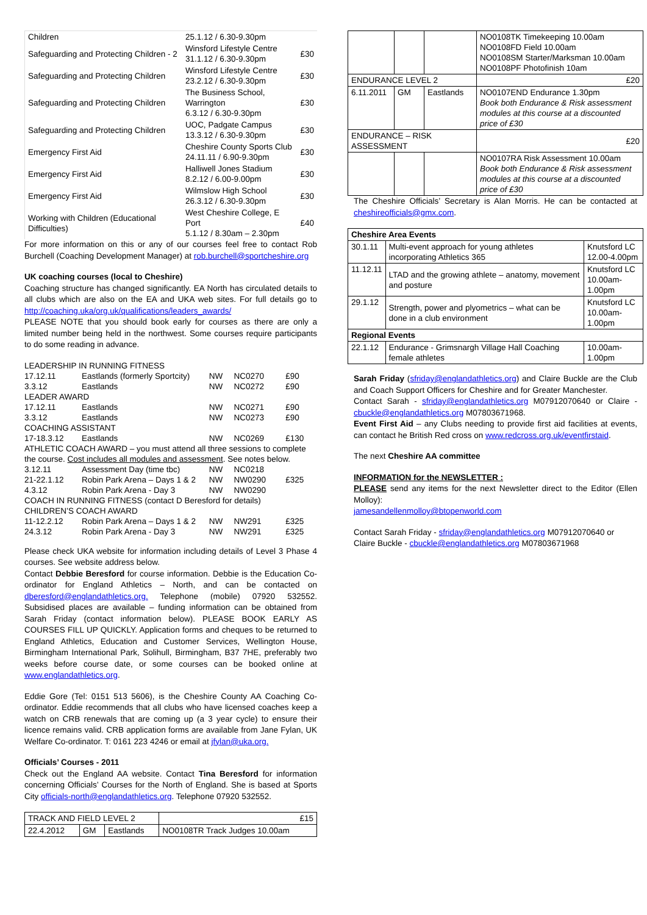| Children | 25.1.12 / 6.30-9.30pm | |
| Safeguarding and Protecting Children - 2 | Winsford Lifestyle Centre 31.1.12 / 6.30-9.30pm | £30 |
| Safeguarding and Protecting Children | Winsford Lifestyle Centre 23.2.12 / 6.30-9.30pm | £30 |
| Safeguarding and Protecting Children | The Business School, Warrington 6.3.12 / 6.30-9.30pm | £30 |
| Safeguarding and Protecting Children | UOC, Padgate Campus 13.3.12 / 6.30-9.30pm | £30 |
| Emergency First Aid | Cheshire County Sports Club 24.11.11 / 6.90-9.30pm | £30 |
| Emergency First Aid | Halliwell Jones Stadium 8.2.12 / 6.00-9.00pm | £30 |
| Emergency First Aid | Wilmslow High School 26.3.12 / 6.30-9.30pm | £30 |
| Working with Children (Educational Difficulties) | West Cheshire College, E Port 5.1.12 / 8.30am – 2.30pm | £40 |
For more information on this or any of our courses feel free to contact Rob Burchell (Coaching Development Manager) at rob.burchell@sportcheshire.org
UK coaching courses (local to Cheshire)
Coaching structure has changed significantly. EA North has circulated details to all clubs which are also on the EA and UKA web sites. For full details go to http://coaching.uka/org.uk/qualifications/leaders_awards/
PLEASE NOTE that you should book early for courses as there are only a limited number being held in the northwest. Some courses require participants to do some reading in advance.
| LEADERSHIP IN RUNNING FITNESS | | | | |
| 17.12.11 | Eastlands (formerly Sportcity) | NW | NC0270 | £90 |
| 3.3.12 | Eastlands | NW | NC0272 | £90 |
| LEADER AWARD | | | | |
| 17.12.11 | Eastlands | NW | NC0271 | £90 |
| 3.3.12 | Eastlands | NW | NC0273 | £90 |
| COACHING ASSISTANT | | | | |
| 17-18.3.12 | Eastlands | NW | NC0269 | £130 |
| ATHLETIC COACH AWARD – you must attend all three sessions to complete the course. Cost includes all modules and assessment . See notes below. | | | | |
| 3.12.11 | Assessment Day (time tbc) | NW | NC0218 | |
| 21-22.1.12 | Robin Park Arena – Days 1 & 2 | NW | NW0290 | £325 |
| 4.3.12 | Robin Park Arena - Day 3 | NW | NW0290 | |
| COACH IN RUNNING FITNESS (contact D Beresford for details) | | | | |
| CHILDREN’S COACH AWARD | | | | |
| 11-12.2.12 | Robin Park Arena – Days 1 & 2 | NW | NW291 | £325 |
| 24.3.12 | Robin Park Arena - Day 3 | NW | NW291 | £325 |
Please check UKA website for information including details of Level 3 Phase 4 courses. See website address below.
Contact Debbie Beresford for course information. Debbie is the Education Co-ordinator for England Athletics – North, and can be contacted on dberesford@englandathletics.org. Telephone (mobile) 07920 532552. Subsidised places are available – funding information can be obtained from Sarah Friday (contact information below). PLEASE BOOK EARLY AS COURSES FILL UP QUICKLY. Application forms and cheques to be returned to England Athletics, Education and Customer Services, Wellington House, Birmingham International Park, Solihull, Birmingham, B37 7HE, preferably two weeks before course date, or some courses can be booked online at www.englandathletics.org.
Eddie Gore (Tel: 0151 513 5606), is the Cheshire County AA Coaching Co-ordinator. Eddie recommends that all clubs who have licensed coaches keep a watch on CRB renewals that are coming up (a 3 year cycle) to ensure their licence remains valid. CRB application forms are available from Jane Fylan, UK Welfare Co-ordinator. T: 0161 223 4246 or email at jfylan@uka.org.
Officials’ Courses - 2011
Check out the England AA website. Contact Tina Beresford for information concerning Officials’ Courses for the North of England. She is based at Sports City officials-north@englandathletics.org. Telephone 07920 532552.
| TRACK AND FIELD LEVEL 2 | | | £15 |
| 22.4.2012 | GM | Eastlands | NO0108TR Track Judges 10.00am |
| | | | NO0108TK Timekeeping 10.00am NO0108FD Field 10.00am NO0108SM Starter/Marksman 10.00am NO0108PF Photofinish 10am |
| ENDURANCE LEVEL 2 | | | £20 |
| 6.11.2011 | GM | Eastlands | NO0107END Endurance 1.30pm Book both Endurance & Risk assessment modules at this course at a discounted price of £30 |
| ENDURANCE – RISK ASSESSMENT | | | £20 |
| | | | NO0107RA Risk Assessment 10.00am Book both Endurance & Risk assessment modules at this course at a discounted price of £30 |
The Cheshire Officials’ Secretary is Alan Morris. He can be contacted at cheshireofficials@gmx.com.
| Cheshire Area Events | | |
| 30.1.11 | Multi-event approach for young athletes incorporating Athletics 365 | Knutsford LC 12.00-4.00pm |
| 11.12.11 | LTAD and the growing athlete – anatomy, movement and posture | Knutsford LC 10.00am-1.00pm |
| 29.1.12 | Strength, power and plyometrics – what can be done in a club environment | Knutsford LC 10.00am-1.00pm |
| Regional Events | | |
| 22.1.12 | Endurance - Grimsnargh Village Hall Coaching female athletes | 10.00am-1.00pm |
Sarah Friday (sfriday@englandathletics.org) and Claire Buckle are the Club and Coach Support Officers for Cheshire and for Greater Manchester.
Contact Sarah - sfriday@englandathletics.org M07912070640 or Claire - cbuckle@englandathletics.org M07803671968.
Event First Aid – any Clubs needing to provide first aid facilities at events, can contact he British Red cross on www.redcross.org.uk/eventfirstaid.
The next Cheshire AA committee
INFORMATION for the NEWSLETTER :
PLEASE send any items for the next Newsletter direct to the Editor (Ellen Molloy):
jamesandellenmolloy@btopenworld.com
Contact Sarah Friday - sfriday@englandathletics.org M07912070640 or
Claire Buckle - cbuckle@englandathletics.org M07803671968